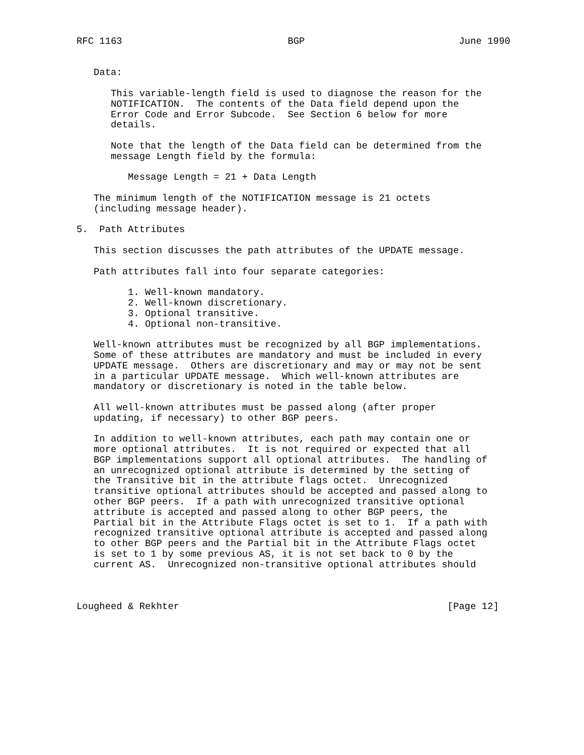RFC 1163                             BGP                           June 1990


   Data:

      This variable-length field is used to diagnose the reason for the
      NOTIFICATION.  The contents of the Data field depend upon the
      Error Code and Error Subcode.  See Section 6 below for more
      details.

      Note that the length of the Data field can be determined from the
      message Length field by the formula:

         Message Length = 21 + Data Length

   The minimum length of the NOTIFICATION message is 21 octets
   (including message header).

5.  Path Attributes

   This section discusses the path attributes of the UPDATE message.

   Path attributes fall into four separate categories:

         1. Well-known mandatory.
         2. Well-known discretionary.
         3. Optional transitive.
         4. Optional non-transitive.

   Well-known attributes must be recognized by all BGP implementations.
   Some of these attributes are mandatory and must be included in every
   UPDATE message.  Others are discretionary and may or may not be sent
   in a particular UPDATE message.  Which well-known attributes are
   mandatory or discretionary is noted in the table below.

   All well-known attributes must be passed along (after proper
   updating, if necessary) to other BGP peers.

   In addition to well-known attributes, each path may contain one or
   more optional attributes.  It is not required or expected that all
   BGP implementations support all optional attributes.  The handling of
   an unrecognized optional attribute is determined by the setting of
   the Transitive bit in the attribute flags octet.  Unrecognized
   transitive optional attributes should be accepted and passed along to
   other BGP peers.  If a path with unrecognized transitive optional
   attribute is accepted and passed along to other BGP peers, the
   Partial bit in the Attribute Flags octet is set to 1.  If a path with
   recognized transitive optional attribute is accepted and passed along
   to other BGP peers and the Partial bit in the Attribute Flags octet
   is set to 1 by some previous AS, it is not set back to 0 by the
   current AS.  Unrecognized non-transitive optional attributes should



Lougheed & Rekhter                                               [Page 12]